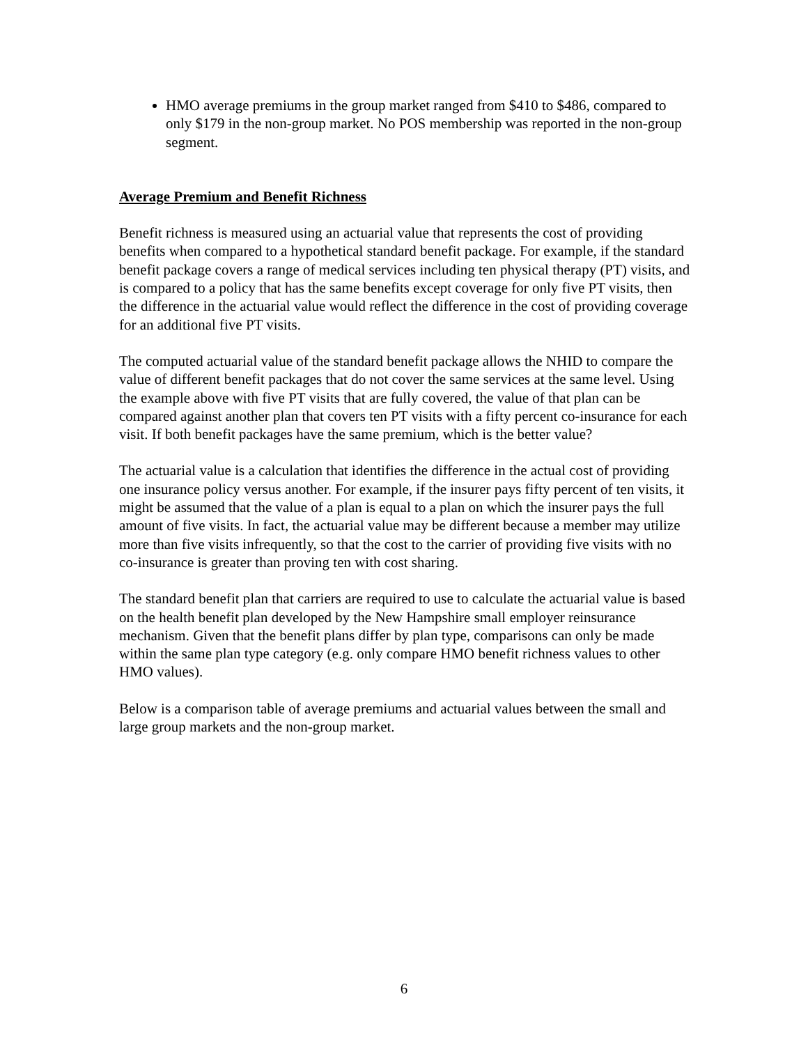HMO average premiums in the group market ranged from $410 to $486, compared to only $179 in the non-group market. No POS membership was reported in the non-group segment.
Average Premium and Benefit Richness
Benefit richness is measured using an actuarial value that represents the cost of providing benefits when compared to a hypothetical standard benefit package. For example, if the standard benefit package covers a range of medical services including ten physical therapy (PT) visits, and is compared to a policy that has the same benefits except coverage for only five PT visits, then the difference in the actuarial value would reflect the difference in the cost of providing coverage for an additional five PT visits.
The computed actuarial value of the standard benefit package allows the NHID to compare the value of different benefit packages that do not cover the same services at the same level. Using the example above with five PT visits that are fully covered, the value of that plan can be compared against another plan that covers ten PT visits with a fifty percent co-insurance for each visit. If both benefit packages have the same premium, which is the better value?
The actuarial value is a calculation that identifies the difference in the actual cost of providing one insurance policy versus another. For example, if the insurer pays fifty percent of ten visits, it might be assumed that the value of a plan is equal to a plan on which the insurer pays the full amount of five visits. In fact, the actuarial value may be different because a member may utilize more than five visits infrequently, so that the cost to the carrier of providing five visits with no co-insurance is greater than proving ten with cost sharing.
The standard benefit plan that carriers are required to use to calculate the actuarial value is based on the health benefit plan developed by the New Hampshire small employer reinsurance mechanism. Given that the benefit plans differ by plan type, comparisons can only be made within the same plan type category (e.g. only compare HMO benefit richness values to other HMO values).
Below is a comparison table of average premiums and actuarial values between the small and large group markets and the non-group market.
6